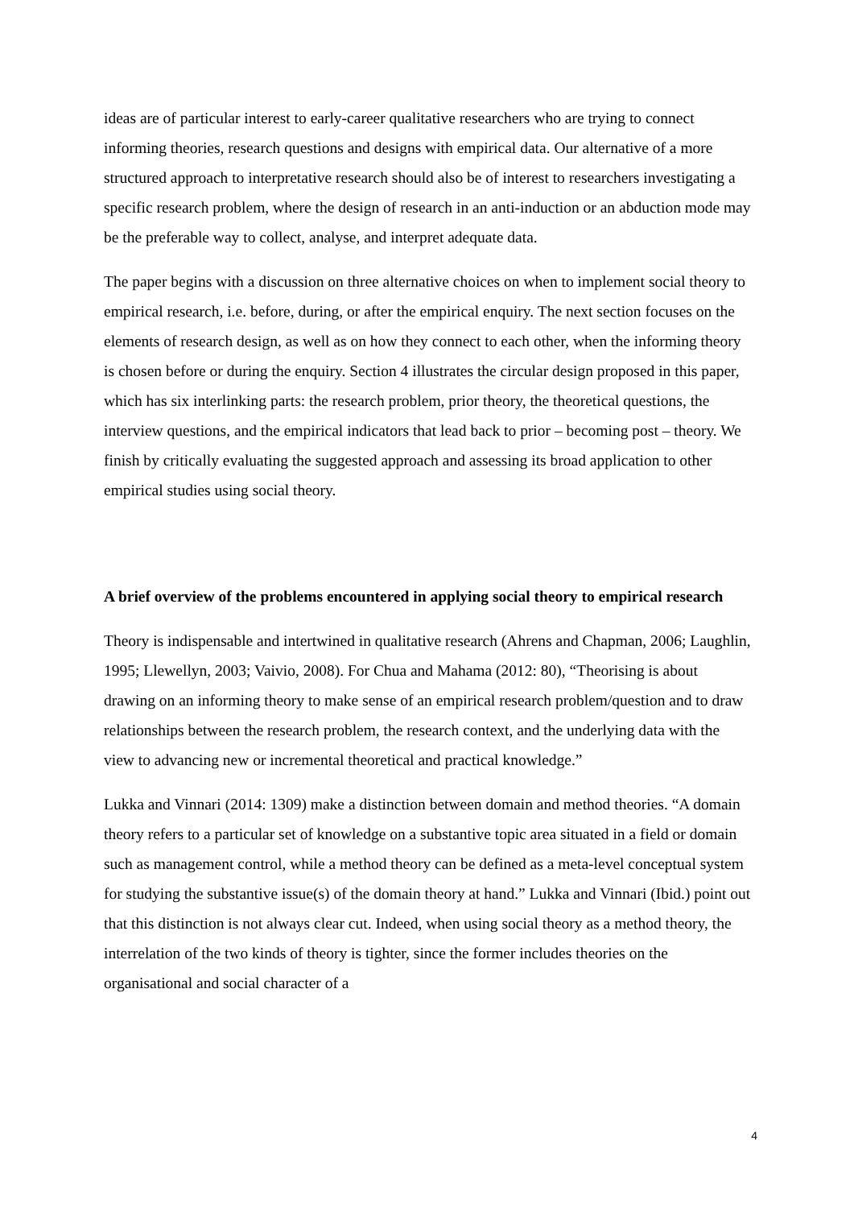ideas are of particular interest to early-career qualitative researchers who are trying to connect informing theories, research questions and designs with empirical data. Our alternative of a more structured approach to interpretative research should also be of interest to researchers investigating a specific research problem, where the design of research in an anti-induction or an abduction mode may be the preferable way to collect, analyse, and interpret adequate data.
The paper begins with a discussion on three alternative choices on when to implement social theory to empirical research, i.e. before, during, or after the empirical enquiry. The next section focuses on the elements of research design, as well as on how they connect to each other, when the informing theory is chosen before or during the enquiry. Section 4 illustrates the circular design proposed in this paper, which has six interlinking parts: the research problem, prior theory, the theoretical questions, the interview questions, and the empirical indicators that lead back to prior – becoming post – theory. We finish by critically evaluating the suggested approach and assessing its broad application to other empirical studies using social theory.
A brief overview of the problems encountered in applying social theory to empirical research
Theory is indispensable and intertwined in qualitative research (Ahrens and Chapman, 2006; Laughlin, 1995; Llewellyn, 2003; Vaivio, 2008). For Chua and Mahama (2012: 80), “Theorising is about drawing on an informing theory to make sense of an empirical research problem/question and to draw relationships between the research problem, the research context, and the underlying data with the view to advancing new or incremental theoretical and practical knowledge.”
Lukka and Vinnari (2014: 1309) make a distinction between domain and method theories. “A domain theory refers to a particular set of knowledge on a substantive topic area situated in a field or domain such as management control, while a method theory can be defined as a meta-level conceptual system for studying the substantive issue(s) of the domain theory at hand.” Lukka and Vinnari (Ibid.) point out that this distinction is not always clear cut. Indeed, when using social theory as a method theory, the interrelation of the two kinds of theory is tighter, since the former includes theories on the organisational and social character of a
4